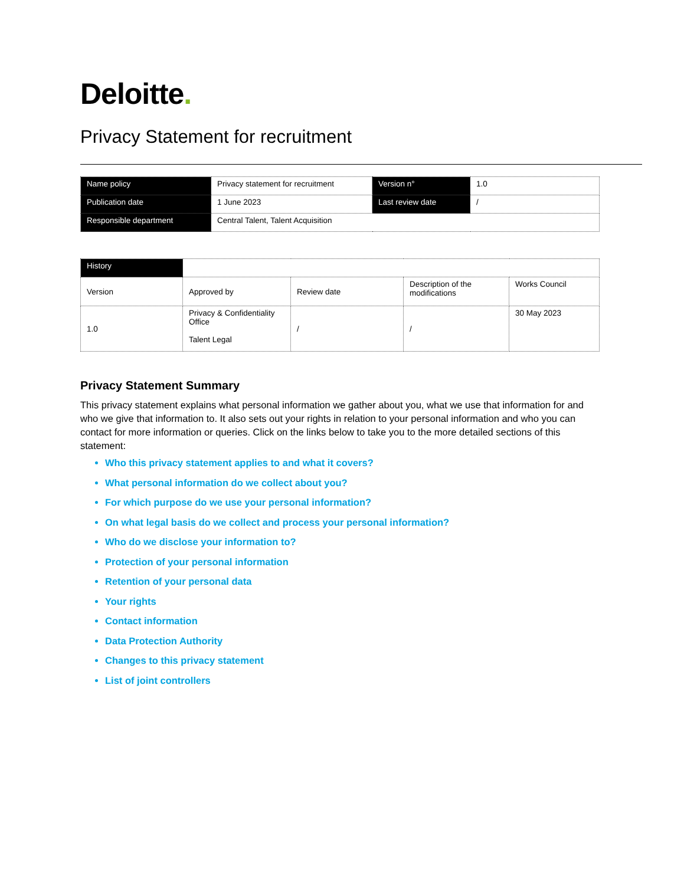Deloitte.
Privacy Statement for recruitment
| Name policy | Privacy statement for recruitment | Version n° | 1.0 |
| Publication date | 1 June 2023 | Last review date | / |
| Responsible department | Central Talent, Talent Acquisition | | |
| History | | | | |
| Version | Approved by | Review date | Description of the modifications | Works Council |
| 1.0 | Privacy & Confidentiality Office Talent Legal | / | / | 30 May 2023 |
Privacy Statement Summary
This privacy statement explains what personal information we gather about you, what we use that information for and who we give that information to. It also sets out your rights in relation to your personal information and who you can contact for more information or queries. Click on the links below to take you to the more detailed sections of this statement:
Who this privacy statement applies to and what it covers?
What personal information do we collect about you?
For which purpose do we use your personal information?
On what legal basis do we collect and process your personal information?
Who do we disclose your information to?
Protection of your personal information
Retention of your personal data
Your rights
Contact information
Data Protection Authority
Changes to this privacy statement
List of joint controllers